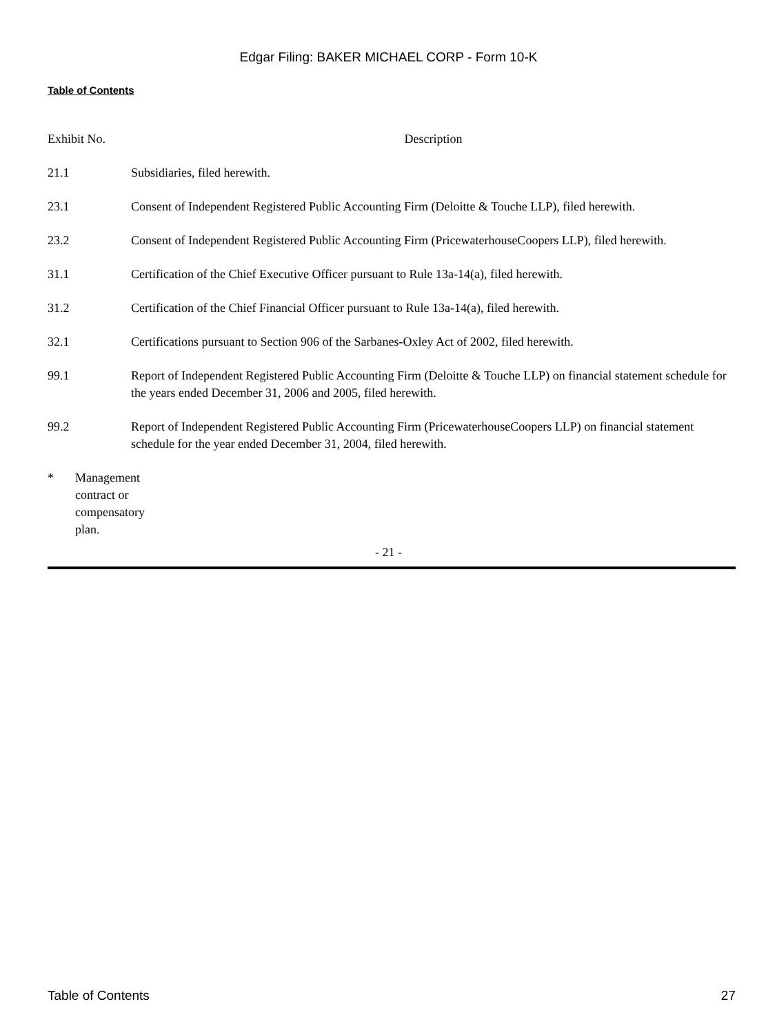Edgar Filing: BAKER MICHAEL CORP - Form 10-K
Table of Contents
| Exhibit No. | Description |
| --- | --- |
| 21.1 | Subsidiaries, filed herewith. |
| 23.1 | Consent of Independent Registered Public Accounting Firm (Deloitte & Touche LLP), filed herewith. |
| 23.2 | Consent of Independent Registered Public Accounting Firm (PricewaterhouseCoopers LLP), filed herewith. |
| 31.1 | Certification of the Chief Executive Officer pursuant to Rule 13a-14(a), filed herewith. |
| 31.2 | Certification of the Chief Financial Officer pursuant to Rule 13a-14(a), filed herewith. |
| 32.1 | Certifications pursuant to Section 906 of the Sarbanes-Oxley Act of 2002, filed herewith. |
| 99.1 | Report of Independent Registered Public Accounting Firm (Deloitte & Touche LLP) on financial statement schedule for the years ended December 31, 2006 and 2005, filed herewith. |
| 99.2 | Report of Independent Registered Public Accounting Firm (PricewaterhouseCoopers LLP) on financial statement schedule for the year ended December 31, 2004, filed herewith. |
* Management
contract or
compensatory
plan.
- 21 -
Table of Contents 27